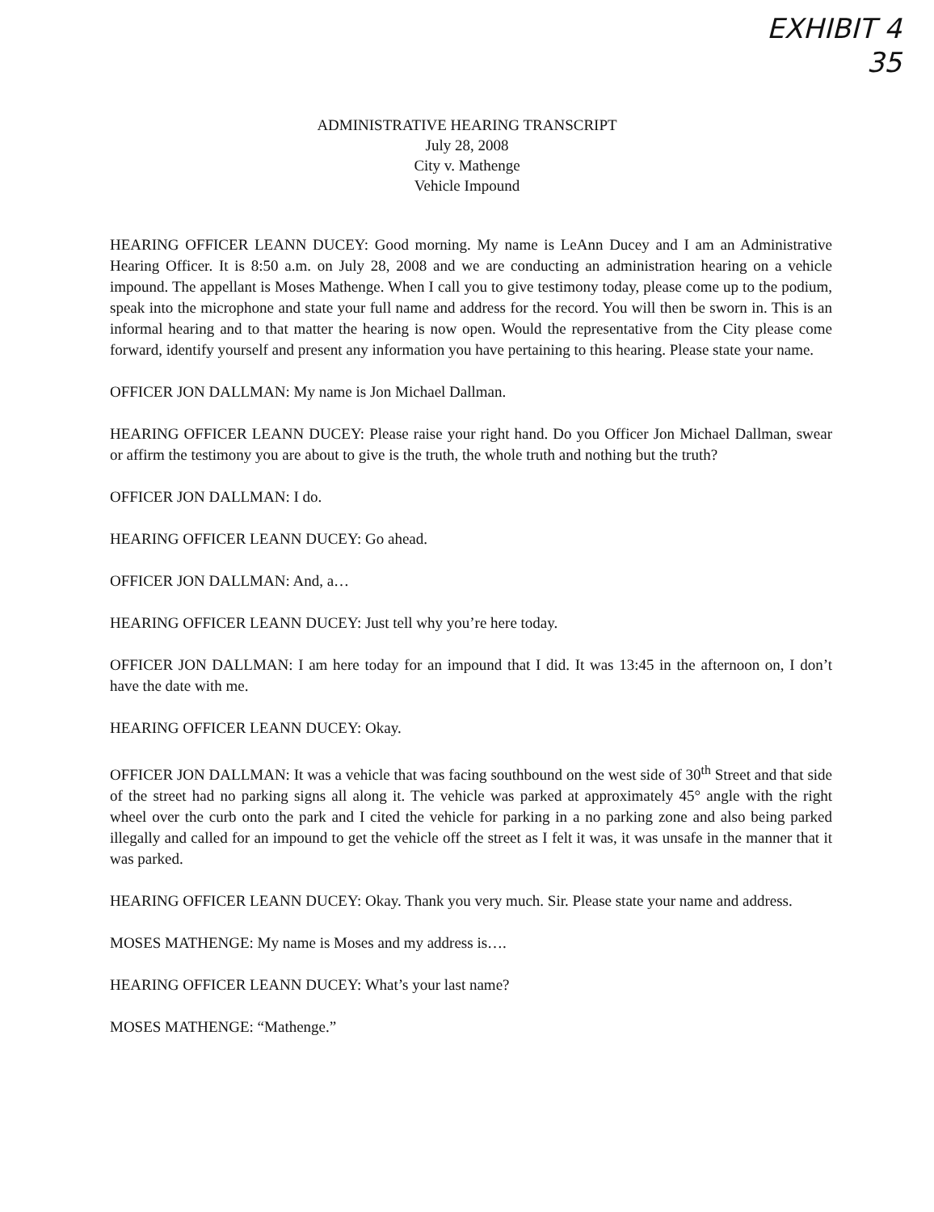EXHIBIT 4
35
ADMINISTRATIVE HEARING TRANSCRIPT
July 28, 2008
City v. Mathenge
Vehicle Impound
HEARING OFFICER LEANN DUCEY: Good morning. My name is LeAnn Ducey and I am an Administrative Hearing Officer. It is 8:50 a.m. on July 28, 2008 and we are conducting an administration hearing on a vehicle impound. The appellant is Moses Mathenge. When I call you to give testimony today, please come up to the podium, speak into the microphone and state your full name and address for the record. You will then be sworn in. This is an informal hearing and to that matter the hearing is now open. Would the representative from the City please come forward, identify yourself and present any information you have pertaining to this hearing. Please state your name.
OFFICER JON DALLMAN: My name is Jon Michael Dallman.
HEARING OFFICER LEANN DUCEY: Please raise your right hand. Do you Officer Jon Michael Dallman, swear or affirm the testimony you are about to give is the truth, the whole truth and nothing but the truth?
OFFICER JON DALLMAN: I do.
HEARING OFFICER LEANN DUCEY: Go ahead.
OFFICER JON DALLMAN: And, a…
HEARING OFFICER LEANN DUCEY: Just tell why you’re here today.
OFFICER JON DALLMAN: I am here today for an impound that I did. It was 13:45 in the afternoon on, I don’t have the date with me.
HEARING OFFICER LEANN DUCEY: Okay.
OFFICER JON DALLMAN: It was a vehicle that was facing southbound on the west side of 30<sup>th</sup> Street and that side of the street had no parking signs all along it. The vehicle was parked at approximately 45° angle with the right wheel over the curb onto the park and I cited the vehicle for parking in a no parking zone and also being parked illegally and called for an impound to get the vehicle off the street as I felt it was, it was unsafe in the manner that it was parked.
HEARING OFFICER LEANN DUCEY: Okay. Thank you very much. Sir. Please state your name and address.
MOSES MATHENGE: My name is Moses and my address is….
HEARING OFFICER LEANN DUCEY: What’s your last name?
MOSES MATHENGE: “Mathenge.”